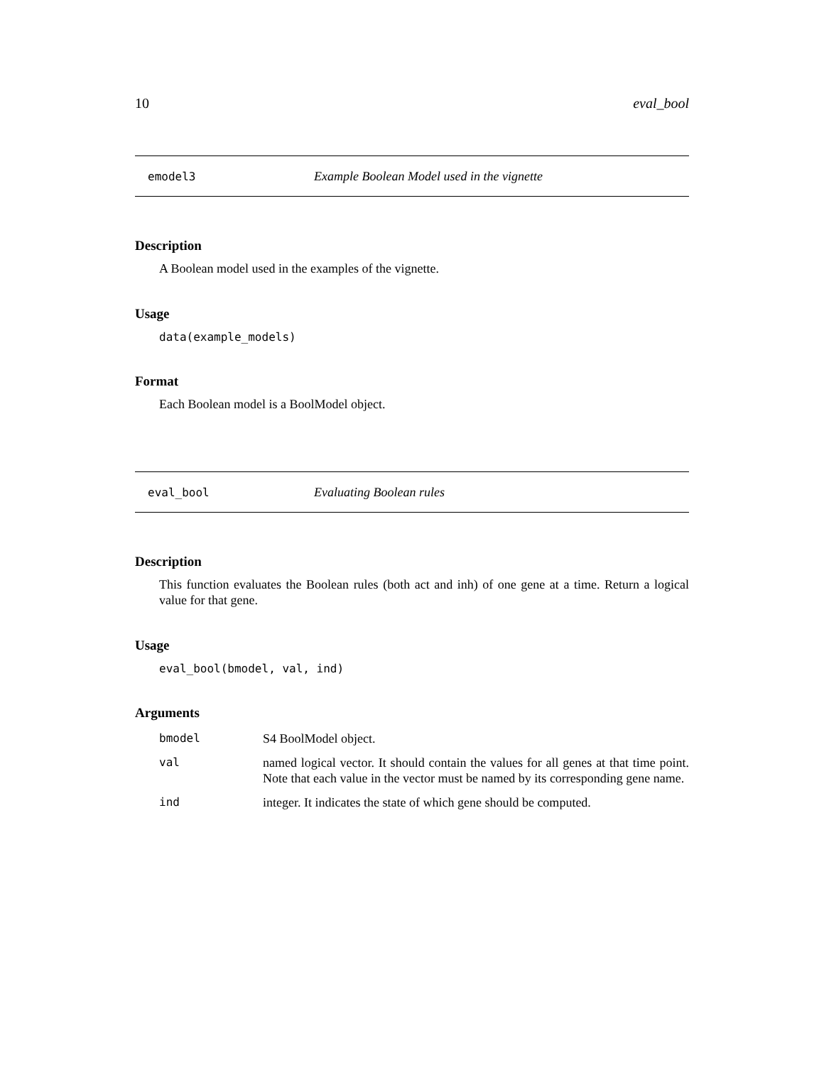10 eval_bool
emodel3 Example Boolean Model used in the vignette
Description
A Boolean model used in the examples of the vignette.
Usage
data(example_models)
Format
Each Boolean model is a BoolModel object.
eval_bool Evaluating Boolean rules
Description
This function evaluates the Boolean rules (both act and inh) of one gene at a time. Return a logical value for that gene.
Usage
eval_bool(bmodel, val, ind)
Arguments
| bmodel | S4 BoolModel object. |
| val | named logical vector. It should contain the values for all genes at that time point. Note that each value in the vector must be named by its corresponding gene name. |
| ind | integer. It indicates the state of which gene should be computed. |